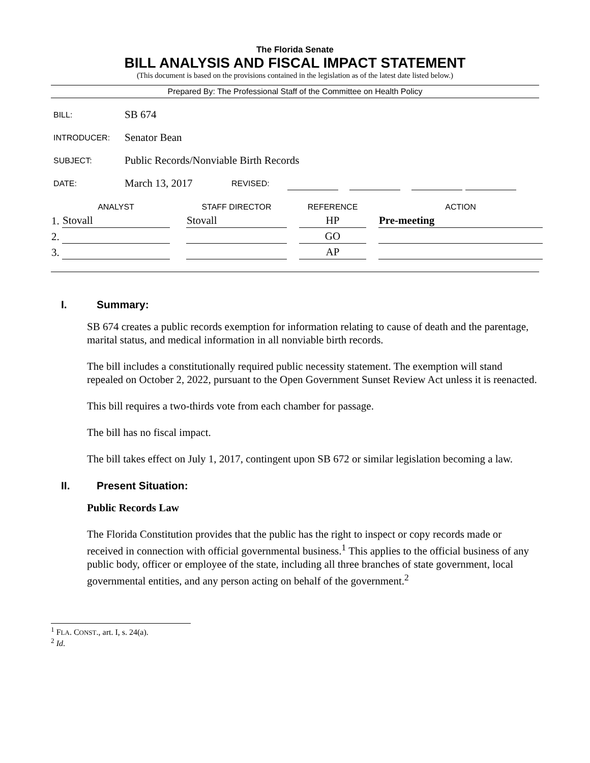The Florida Senate
BILL ANALYSIS AND FISCAL IMPACT STATEMENT
(This document is based on the provisions contained in the legislation as of the latest date listed below.)
Prepared By: The Professional Staff of the Committee on Health Policy
| BILL: | SB 674 | | | | |
| INTRODUCER: | Senator Bean | | | | |
| SUBJECT: | Public Records/Nonviable Birth Records | | | | |
| DATE: | March 13, 2017 | REVISED: | | | |
| | ANALYST | | STAFF DIRECTOR | | REFERENCE | | ACTION |
| --- | --- | --- | --- | --- | --- | --- | --- |
| 1. | Stovall | | Stovall | | HP | | Pre-meeting |
| 2. | | | | | GO | | |
| 3. | | | | | AP | | |
I. Summary:
SB 674 creates a public records exemption for information relating to cause of death and the parentage, marital status, and medical information in all nonviable birth records.
The bill includes a constitutionally required public necessity statement. The exemption will stand repealed on October 2, 2022, pursuant to the Open Government Sunset Review Act unless it is reenacted.
This bill requires a two-thirds vote from each chamber for passage.
The bill has no fiscal impact.
The bill takes effect on July 1, 2017, contingent upon SB 672 or similar legislation becoming a law.
II. Present Situation:
Public Records Law
The Florida Constitution provides that the public has the right to inspect or copy records made or received in connection with official governmental business.<sup>1</sup> This applies to the official business of any public body, officer or employee of the state, including all three branches of state government, local governmental entities, and any person acting on behalf of the government.<sup>2</sup>
<sup>1</sup> FLA. CONST., art. I, s. 24(a).
<sup>2</sup> Id.